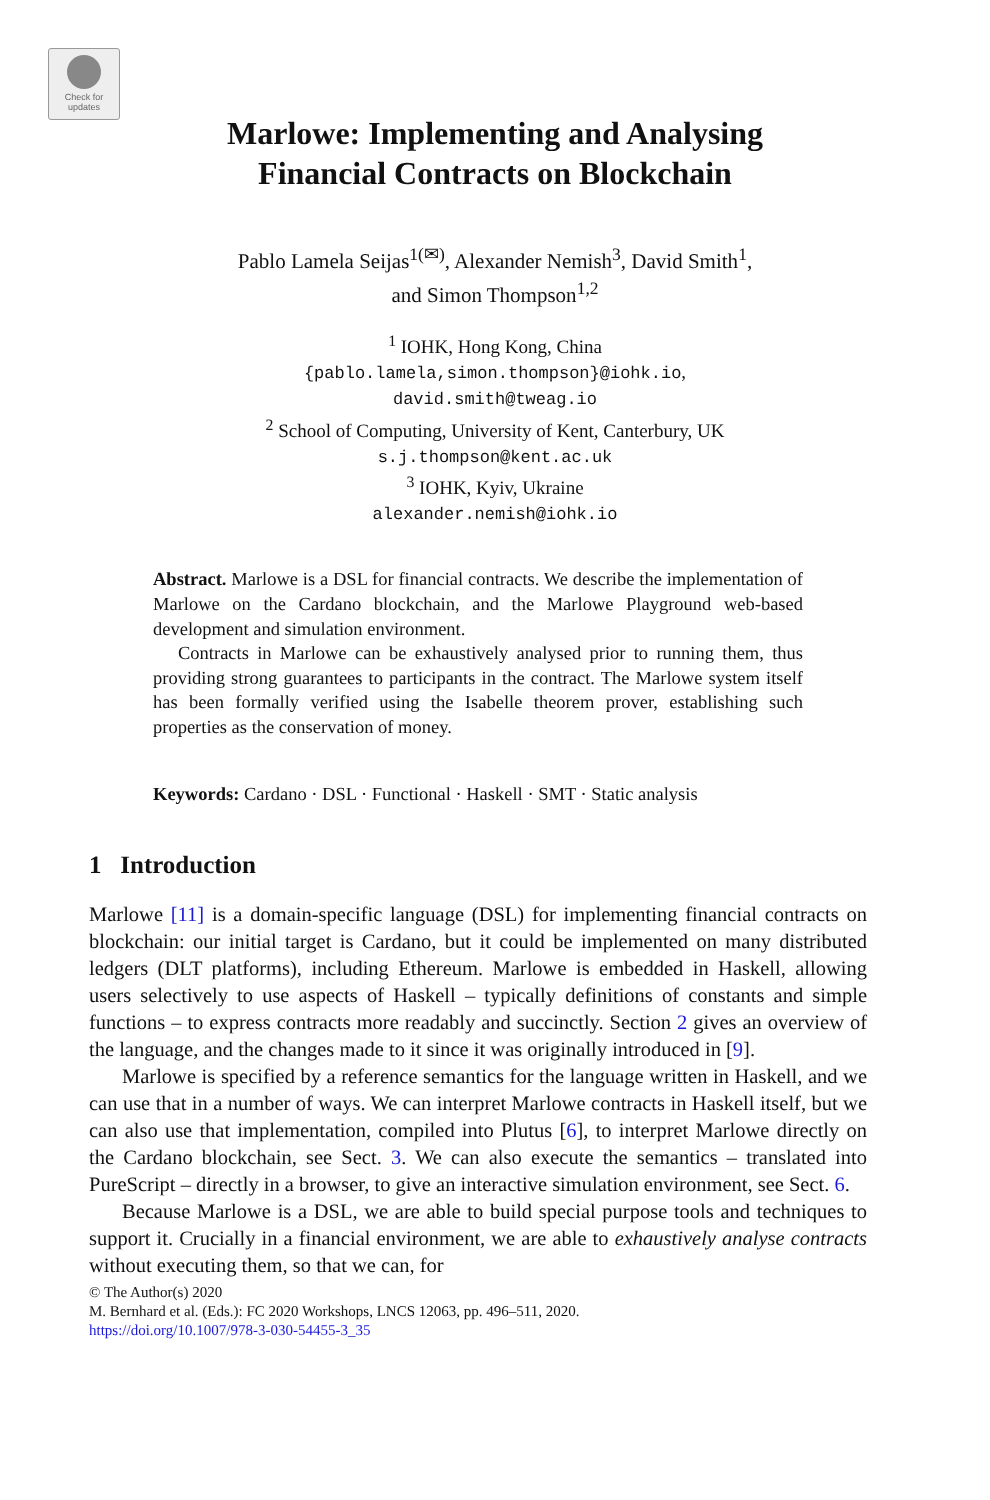Check for updates
Marlowe: Implementing and Analysing
Financial Contracts on Blockchain
Pablo Lamela Seijas<sup>1(✉)</sup>, Alexander Nemish<sup>3</sup>, David Smith<sup>1</sup>,
and Simon Thompson<sup>1,2</sup>
<sup>1</sup> IOHK, Hong Kong, China
{pablo.lamela,simon.thompson}@iohk.io,
david.smith@tweag.io
<sup>2</sup> School of Computing, University of Kent, Canterbury, UK
s.j.thompson@kent.ac.uk
<sup>3</sup> IOHK, Kyiv, Ukraine
alexander.nemish@iohk.io
Abstract. Marlowe is a DSL for financial contracts. We describe the implementation of Marlowe on the Cardano blockchain, and the Marlowe Playground web-based development and simulation environment.
Contracts in Marlowe can be exhaustively analysed prior to running them, thus providing strong guarantees to participants in the contract. The Marlowe system itself has been formally verified using the Isabelle theorem prover, establishing such properties as the conservation of money.
Keywords: Cardano · DSL · Functional · Haskell · SMT · Static analysis
1 Introduction
Marlowe [11] is a domain-specific language (DSL) for implementing financial contracts on blockchain: our initial target is Cardano, but it could be implemented on many distributed ledgers (DLT platforms), including Ethereum. Marlowe is embedded in Haskell, allowing users selectively to use aspects of Haskell – typically definitions of constants and simple functions – to express contracts more readably and succinctly. Section 2 gives an overview of the language, and the changes made to it since it was originally introduced in [9].
Marlowe is specified by a reference semantics for the language written in Haskell, and we can use that in a number of ways. We can interpret Marlowe contracts in Haskell itself, but we can also use that implementation, compiled into Plutus [6], to interpret Marlowe directly on the Cardano blockchain, see Sect. 3. We can also execute the semantics – translated into PureScript – directly in a browser, to give an interactive simulation environment, see Sect. 6.
Because Marlowe is a DSL, we are able to build special purpose tools and techniques to support it. Crucially in a financial environment, we are able to exhaustively analyse contracts without executing them, so that we can, for
© The Author(s) 2020
M. Bernhard et al. (Eds.): FC 2020 Workshops, LNCS 12063, pp. 496–511, 2020.
https://doi.org/10.1007/978-3-030-54455-3_35